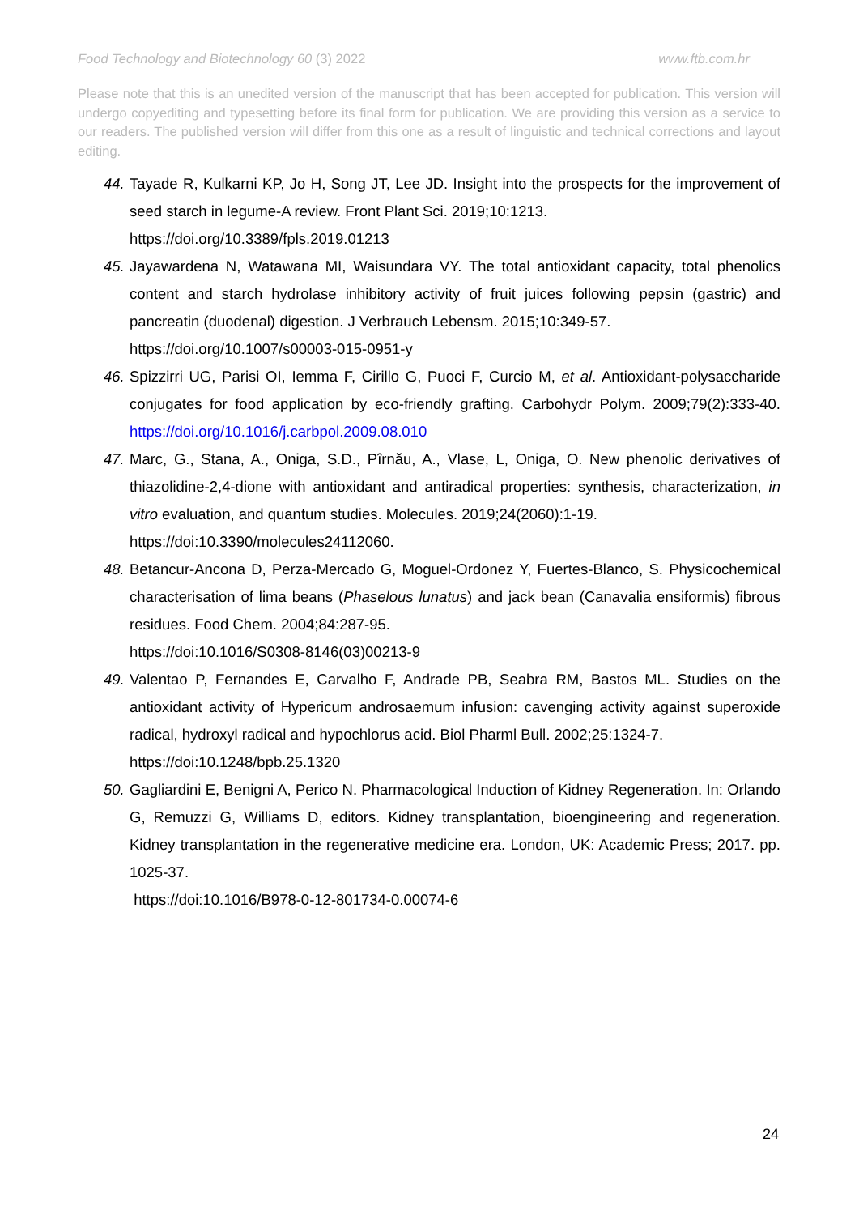Food Technology and Biotechnology 60 (3) 2022 www.ftb.com.hr
Please note that this is an unedited version of the manuscript that has been accepted for publication. This version will undergo copyediting and typesetting before its final form for publication. We are providing this version as a service to our readers. The published version will differ from this one as a result of linguistic and technical corrections and layout editing.
44. Tayade R, Kulkarni KP, Jo H, Song JT, Lee JD. Insight into the prospects for the improvement of seed starch in legume-A review. Front Plant Sci. 2019;10:1213.
https://doi.org/10.3389/fpls.2019.01213
45. Jayawardena N, Watawana MI, Waisundara VY. The total antioxidant capacity, total phenolics content and starch hydrolase inhibitory activity of fruit juices following pepsin (gastric) and pancreatin (duodenal) digestion. J Verbrauch Lebensm. 2015;10:349-57.
https://doi.org/10.1007/s00003-015-0951-y
46. Spizzirri UG, Parisi OI, Iemma F, Cirillo G, Puoci F, Curcio M, et al. Antioxidant-polysaccharide conjugates for food application by eco-friendly grafting. Carbohydr Polym. 2009;79(2):333-40. https://doi.org/10.1016/j.carbpol.2009.08.010
47. Marc, G., Stana, A., Oniga, S.D., Pîrnău, A., Vlase, L, Oniga, O. New phenolic derivatives of thiazolidine-2,4-dione with antioxidant and antiradical properties: synthesis, characterization, in vitro evaluation, and quantum studies. Molecules. 2019;24(2060):1-19.
https://doi:10.3390/molecules24112060.
48. Betancur-Ancona D, Perza-Mercado G, Moguel-Ordonez Y, Fuertes-Blanco, S. Physicochemical characterisation of lima beans (Phaselous lunatus) and jack bean (Canavalia ensiformis) fibrous residues. Food Chem. 2004;84:287-95.
https://doi:10.1016/S0308-8146(03)00213-9
49. Valentao P, Fernandes E, Carvalho F, Andrade PB, Seabra RM, Bastos ML. Studies on the antioxidant activity of Hypericum androsaemum infusion: cavenging activity against superoxide radical, hydroxyl radical and hypochlorus acid. Biol Pharml Bull. 2002;25:1324-7.
https://doi:10.1248/bpb.25.1320
50. Gagliardini E, Benigni A, Perico N. Pharmacological Induction of Kidney Regeneration. In: Orlando G, Remuzzi G, Williams D, editors. Kidney transplantation, bioengineering and regeneration. Kidney transplantation in the regenerative medicine era. London, UK: Academic Press; 2017. pp. 1025-37.
https://doi:10.1016/B978-0-12-801734-0.00074-6
24